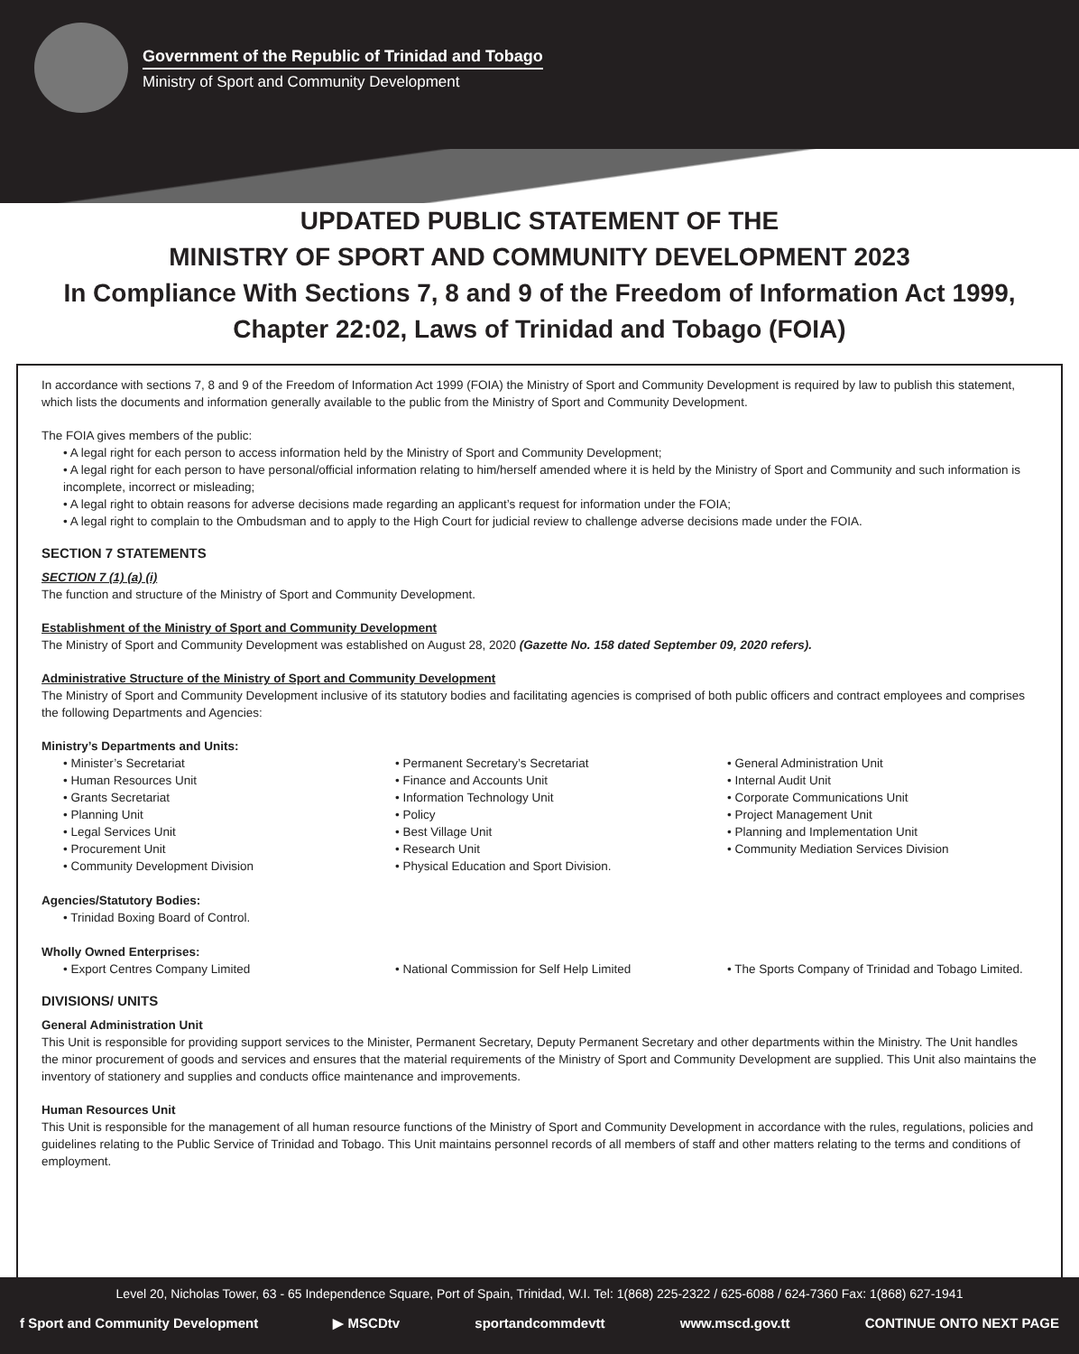Government of the Republic of Trinidad and Tobago
Ministry of Sport and Community Development
UPDATED PUBLIC STATEMENT OF THE
MINISTRY OF SPORT AND COMMUNITY DEVELOPMENT 2023
In Compliance With Sections 7, 8 and 9 of the Freedom of Information Act 1999,
Chapter 22:02, Laws of Trinidad and Tobago (FOIA)
In accordance with sections 7, 8 and 9 of the Freedom of Information Act 1999 (FOIA) the Ministry of Sport and Community Development is required by law to publish this statement, which lists the documents and information generally available to the public from the Ministry of Sport and Community Development.
The FOIA gives members of the public:
• A legal right for each person to access information held by the Ministry of Sport and Community Development;
• A legal right for each person to have personal/official information relating to him/herself amended where it is held by the Ministry of Sport and Community and such information is incomplete, incorrect or misleading;
• A legal right to obtain reasons for adverse decisions made regarding an applicant’s request for information under the FOIA;
• A legal right to complain to the Ombudsman and to apply to the High Court for judicial review to challenge adverse decisions made under the FOIA.
SECTION 7 STATEMENTS
SECTION 7 (1) (a) (i)
The function and structure of the Ministry of Sport and Community Development.
Establishment of the Ministry of Sport and Community Development
The Ministry of Sport and Community Development was established on August 28, 2020 (Gazette No. 158 dated September 09, 2020 refers).
Administrative Structure of the Ministry of Sport and Community Development
The Ministry of Sport and Community Development inclusive of its statutory bodies and facilitating agencies is comprised of both public officers and contract employees and comprises the following Departments and Agencies:
Ministry’s Departments and Units:
• Minister’s Secretariat
• Human Resources Unit
• Grants Secretariat
• Planning Unit
• Legal Services Unit
• Procurement Unit
• Community Development Division
• Permanent Secretary’s Secretariat
• Finance and Accounts Unit
• Information Technology Unit
• Policy
• Best Village Unit
• Research Unit
• Physical Education and Sport Division.
• General Administration Unit
• Internal Audit Unit
• Corporate Communications Unit
• Project Management Unit
• Planning and Implementation Unit
• Community Mediation Services Division
Agencies/Statutory Bodies:
• Trinidad Boxing Board of Control.
Wholly Owned Enterprises:
• Export Centres Company Limited
• National Commission for Self Help Limited
• The Sports Company of Trinidad and Tobago Limited.
DIVISIONS/ UNITS
General Administration Unit
This Unit is responsible for providing support services to the Minister, Permanent Secretary, Deputy Permanent Secretary and other departments within the Ministry. The Unit handles the minor procurement of goods and services and ensures that the material requirements of the Ministry of Sport and Community Development are supplied. This Unit also maintains the inventory of stationery and supplies and conducts office maintenance and improvements.
Human Resources Unit
This Unit is responsible for the management of all human resource functions of the Ministry of Sport and Community Development in accordance with the rules, regulations, policies and guidelines relating to the Public Service of Trinidad and Tobago. This Unit maintains personnel records of all members of staff and other matters relating to the terms and conditions of employment.
Level 20, Nicholas Tower, 63 - 65 Independence Square, Port of Spain, Trinidad, W.I. Tel: 1(868) 225-2322 / 625-6088 / 624-7360 Fax: 1(868) 627-1941
f Sport and Community Development ▶ MSCDtv sportandcommdevtt www.mscd.gov.tt CONTINUE ONTO NEXT PAGE